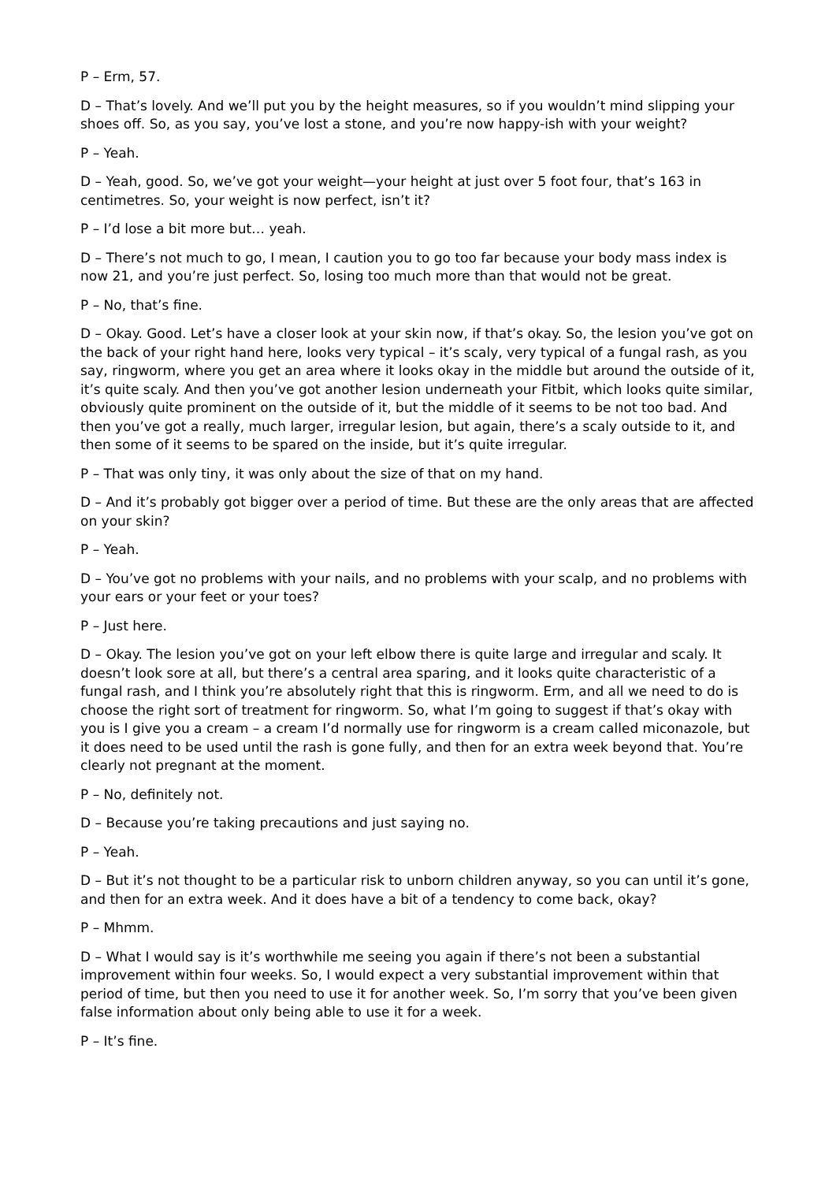P – Erm, 57.
D – That’s lovely. And we’ll put you by the height measures, so if you wouldn’t mind slipping your shoes off. So, as you say, you’ve lost a stone, and you’re now happy-ish with your weight?
P – Yeah.
D – Yeah, good. So, we’ve got your weight—your height at just over 5 foot four, that’s 163 in centimetres. So, your weight is now perfect, isn’t it?
P – I’d lose a bit more but… yeah.
D – There’s not much to go, I mean, I caution you to go too far because your body mass index is now 21, and you’re just perfect. So, losing too much more than that would not be great.
P – No, that’s fine.
D – Okay. Good. Let’s have a closer look at your skin now, if that’s okay. So, the lesion you’ve got on the back of your right hand here, looks very typical – it’s scaly, very typical of a fungal rash, as you say, ringworm, where you get an area where it looks okay in the middle but around the outside of it, it’s quite scaly. And then you’ve got another lesion underneath your Fitbit, which looks quite similar, obviously quite prominent on the outside of it, but the middle of it seems to be not too bad. And then you’ve got a really, much larger, irregular lesion, but again, there’s a scaly outside to it, and then some of it seems to be spared on the inside, but it’s quite irregular.
P – That was only tiny, it was only about the size of that on my hand.
D – And it’s probably got bigger over a period of time. But these are the only areas that are affected on your skin?
P – Yeah.
D – You’ve got no problems with your nails, and no problems with your scalp, and no problems with your ears or your feet or your toes?
P – Just here.
D – Okay. The lesion you’ve got on your left elbow there is quite large and irregular and scaly. It doesn’t look sore at all, but there’s a central area sparing, and it looks quite characteristic of a fungal rash, and I think you’re absolutely right that this is ringworm. Erm, and all we need to do is choose the right sort of treatment for ringworm. So, what I’m going to suggest if that’s okay with you is I give you a cream – a cream I’d normally use for ringworm is a cream called miconazole, but it does need to be used until the rash is gone fully, and then for an extra week beyond that. You’re clearly not pregnant at the moment.
P – No, definitely not.
D – Because you’re taking precautions and just saying no.
P – Yeah.
D – But it’s not thought to be a particular risk to unborn children anyway, so you can until it’s gone, and then for an extra week. And it does have a bit of a tendency to come back, okay?
P – Mhmm.
D – What I would say is it’s worthwhile me seeing you again if there’s not been a substantial improvement within four weeks. So, I would expect a very substantial improvement within that period of time, but then you need to use it for another week. So, I’m sorry that you’ve been given false information about only being able to use it for a week.
P – It’s fine.